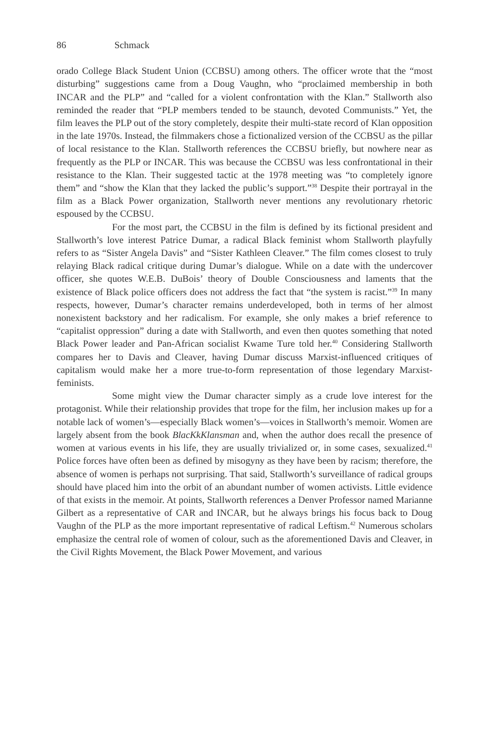86 Schmack
orado College Black Student Union (CCBSU) among others. The officer wrote that the “most disturbing” suggestions came from a Doug Vaughn, who “proclaimed membership in both INCAR and the PLP” and “called for a violent confrontation with the Klan.” Stallworth also reminded the reader that “PLP members tended to be staunch, devoted Communists.” Yet, the film leaves the PLP out of the story completely, despite their multi-state record of Klan opposition in the late 1970s. Instead, the filmmakers chose a fictionalized version of the CCBSU as the pillar of local resistance to the Klan. Stallworth references the CCBSU briefly, but nowhere near as frequently as the PLP or INCAR. This was because the CCBSU was less confrontational in their resistance to the Klan. Their suggested tactic at the 1978 meeting was “to completely ignore them” and “show the Klan that they lacked the public’s support.”<sup>38</sup> Despite their portrayal in the film as a Black Power organization, Stallworth never mentions any revolutionary rhetoric espoused by the CCBSU.
For the most part, the CCBSU in the film is defined by its fictional president and Stallworth’s love interest Patrice Dumar, a radical Black feminist whom Stallworth playfully refers to as “Sister Angela Davis” and “Sister Kathleen Cleaver.” The film comes closest to truly relaying Black radical critique during Dumar’s dialogue. While on a date with the undercover officer, she quotes W.E.B. DuBois’ theory of Double Consciousness and laments that the existence of Black police officers does not address the fact that “the system is racist.”<sup>39</sup> In many respects, however, Dumar’s character remains underdeveloped, both in terms of her almost nonexistent backstory and her radicalism. For example, she only makes a brief reference to “capitalist oppression” during a date with Stallworth, and even then quotes something that noted Black Power leader and Pan-African socialist Kwame Ture told her.<sup>40</sup> Considering Stallworth compares her to Davis and Cleaver, having Dumar discuss Marxist-influenced critiques of capitalism would make her a more true-to-form representation of those legendary Marxist-feminists.
Some might view the Dumar character simply as a crude love interest for the protagonist. While their relationship provides that trope for the film, her inclusion makes up for a notable lack of women’s—especially Black women’s—voices in Stallworth’s memoir. Women are largely absent from the book BlacKkKlansman and, when the author does recall the presence of women at various events in his life, they are usually trivialized or, in some cases, sexualized.<sup>41</sup> Police forces have often been as defined by misogyny as they have been by racism; therefore, the absence of women is perhaps not surprising. That said, Stallworth’s surveillance of radical groups should have placed him into the orbit of an abundant number of women activists. Little evidence of that exists in the memoir. At points, Stallworth references a Denver Professor named Marianne Gilbert as a representative of CAR and INCAR, but he always brings his focus back to Doug Vaughn of the PLP as the more important representative of radical Leftism.<sup>42</sup> Numerous scholars emphasize the central role of women of colour, such as the aforementioned Davis and Cleaver, in the Civil Rights Movement, the Black Power Movement, and various